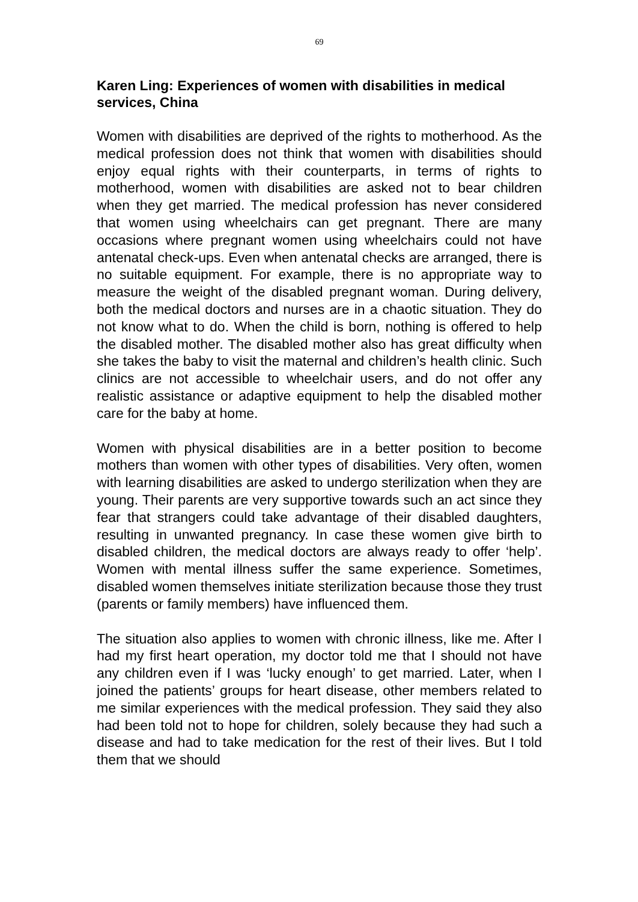69
Karen Ling: Experiences of women with disabilities in medical services, China
Women with disabilities are deprived of the rights to motherhood. As the medical profession does not think that women with disabilities should enjoy equal rights with their counterparts, in terms of rights to motherhood, women with disabilities are asked not to bear children when they get married. The medical profession has never considered that women using wheelchairs can get pregnant. There are many occasions where pregnant women using wheelchairs could not have antenatal check-ups. Even when antenatal checks are arranged, there is no suitable equipment. For example, there is no appropriate way to measure the weight of the disabled pregnant woman. During delivery, both the medical doctors and nurses are in a chaotic situation. They do not know what to do. When the child is born, nothing is offered to help the disabled mother. The disabled mother also has great difficulty when she takes the baby to visit the maternal and children’s health clinic. Such clinics are not accessible to wheelchair users, and do not offer any realistic assistance or adaptive equipment to help the disabled mother care for the baby at home.
Women with physical disabilities are in a better position to become mothers than women with other types of disabilities. Very often, women with learning disabilities are asked to undergo sterilization when they are young. Their parents are very supportive towards such an act since they fear that strangers could take advantage of their disabled daughters, resulting in unwanted pregnancy. In case these women give birth to disabled children, the medical doctors are always ready to offer ‘help’. Women with mental illness suffer the same experience. Sometimes, disabled women themselves initiate sterilization because those they trust (parents or family members) have influenced them.
The situation also applies to women with chronic illness, like me. After I had my first heart operation, my doctor told me that I should not have any children even if I was ‘lucky enough’ to get married. Later, when I joined the patients’ groups for heart disease, other members related to me similar experiences with the medical profession. They said they also had been told not to hope for children, solely because they had such a disease and had to take medication for the rest of their lives. But I told them that we should